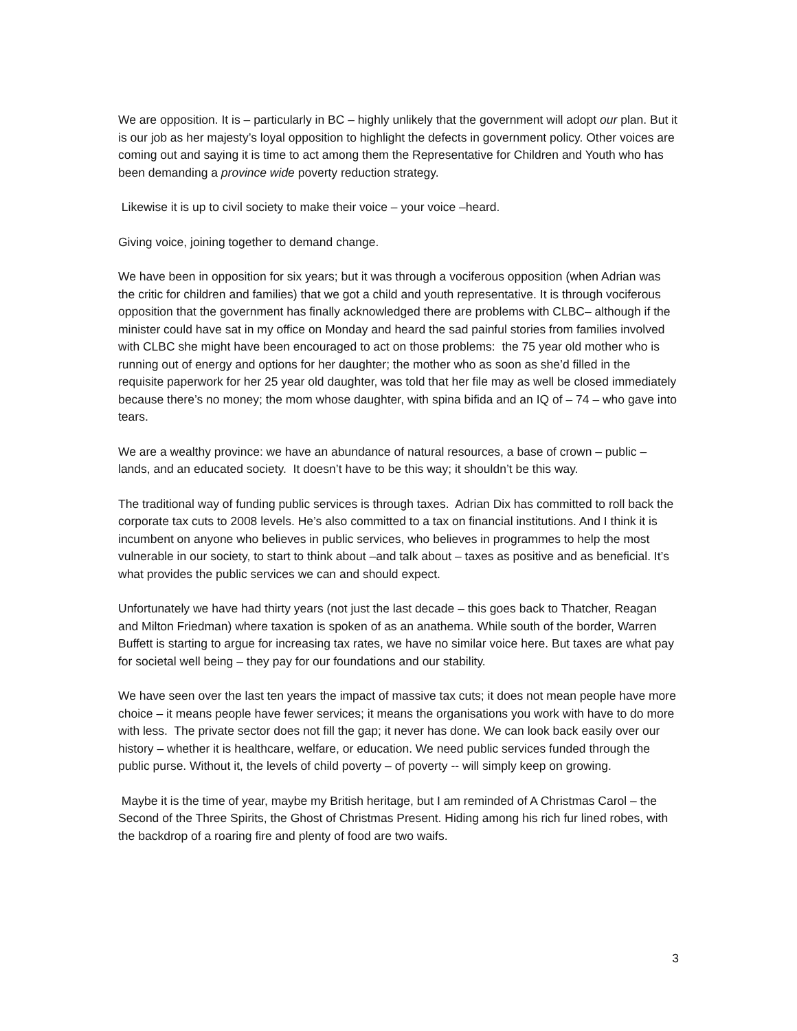We are opposition. It is – particularly in BC – highly unlikely that the government will adopt our plan. But it is our job as her majesty’s loyal opposition to highlight the defects in government policy. Other voices are coming out and saying it is time to act among them the Representative for Children and Youth who has been demanding a province wide poverty reduction strategy.
Likewise it is up to civil society to make their voice – your voice –heard.
Giving voice, joining together to demand change.
We have been in opposition for six years; but it was through a vociferous opposition (when Adrian was the critic for children and families) that we got a child and youth representative. It is through vociferous opposition that the government has finally acknowledged there are problems with CLBC– although if the minister could have sat in my office on Monday and heard the sad painful stories from families involved with CLBC she might have been encouraged to act on those problems: the 75 year old mother who is running out of energy and options for her daughter; the mother who as soon as she’d filled in the requisite paperwork for her 25 year old daughter, was told that her file may as well be closed immediately because there’s no money; the mom whose daughter, with spina bifida and an IQ of – 74 – who gave into tears.
We are a wealthy province: we have an abundance of natural resources, a base of crown – public – lands, and an educated society. It doesn’t have to be this way; it shouldn’t be this way.
The traditional way of funding public services is through taxes. Adrian Dix has committed to roll back the corporate tax cuts to 2008 levels. He’s also committed to a tax on financial institutions. And I think it is incumbent on anyone who believes in public services, who believes in programmes to help the most vulnerable in our society, to start to think about –and talk about – taxes as positive and as beneficial. It’s what provides the public services we can and should expect.
Unfortunately we have had thirty years (not just the last decade – this goes back to Thatcher, Reagan and Milton Friedman) where taxation is spoken of as an anathema. While south of the border, Warren Buffett is starting to argue for increasing tax rates, we have no similar voice here. But taxes are what pay for societal well being – they pay for our foundations and our stability.
We have seen over the last ten years the impact of massive tax cuts; it does not mean people have more choice – it means people have fewer services; it means the organisations you work with have to do more with less. The private sector does not fill the gap; it never has done. We can look back easily over our history – whether it is healthcare, welfare, or education. We need public services funded through the public purse. Without it, the levels of child poverty – of poverty -- will simply keep on growing.
Maybe it is the time of year, maybe my British heritage, but I am reminded of A Christmas Carol – the Second of the Three Spirits, the Ghost of Christmas Present. Hiding among his rich fur lined robes, with the backdrop of a roaring fire and plenty of food are two waifs.
3